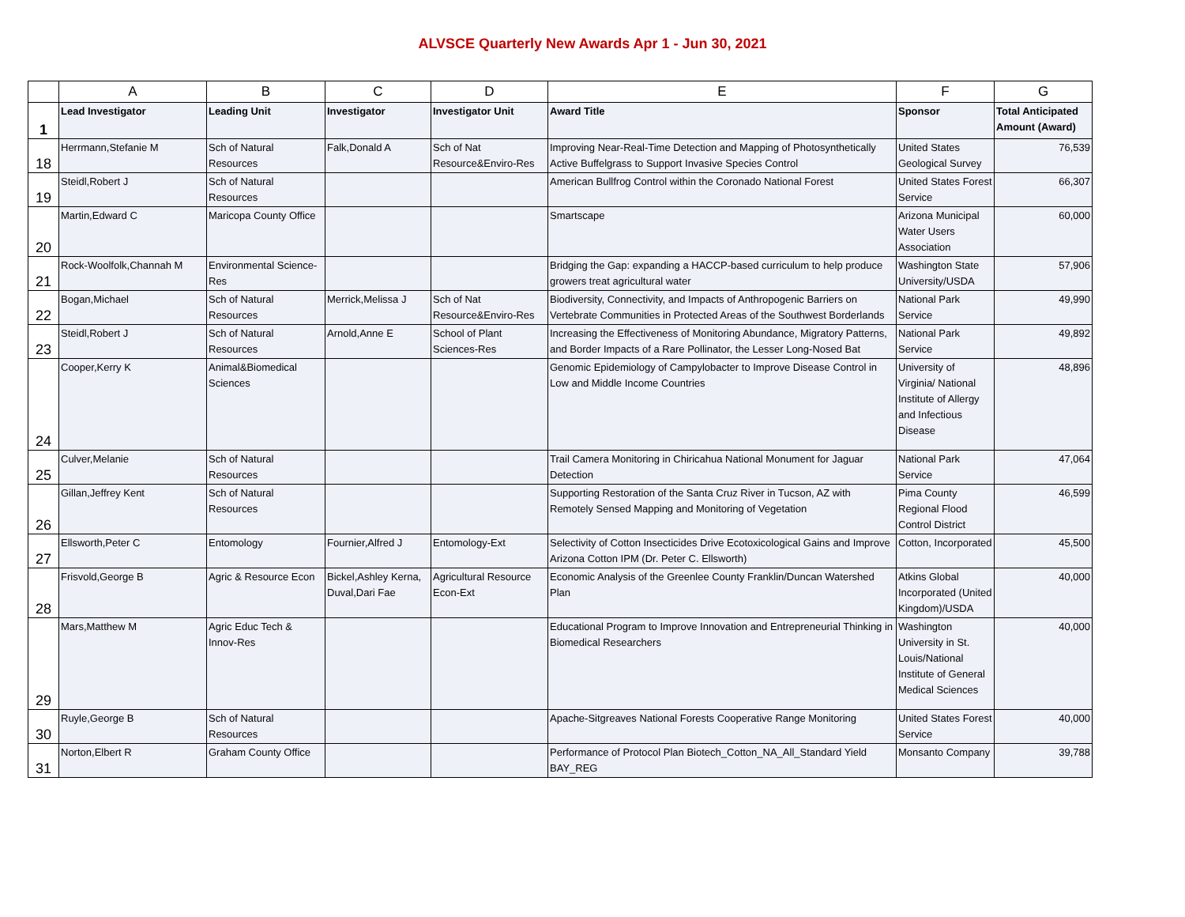ALVSCE Quarterly New Awards Apr 1 - Jun 30, 2021
| | A | B | C | D | E | F | G |
| --- | --- | --- | --- | --- | --- | --- | --- |
| 1 | Lead Investigator | Leading Unit | Investigator | Investigator Unit | Award Title | Sponsor | Total Anticipated Amount (Award) |
| 18 | Herrmann,Stefanie M | Sch of Natural Resources | Falk,Donald A | Sch of Nat Resource&Enviro-Res | Improving Near-Real-Time Detection and Mapping of Photosynthetically Active Buffelgrass to Support Invasive Species Control | United States Geological Survey | 76,539 |
| 19 | Steidl,Robert J | Sch of Natural Resources | | | American Bullfrog Control within the Coronado National Forest | United States Forest Service | 66,307 |
| 20 | Martin,Edward C | Maricopa County Office | | | Smartscape | Arizona Municipal Water Users Association | 60,000 |
| 21 | Rock-Woolfolk,Channah M | Environmental Science-Res | | | Bridging the Gap: expanding a HACCP-based curriculum to help produce growers treat agricultural water | Washington State University/USDA | 57,906 |
| 22 | Bogan,Michael | Sch of Natural Resources | Merrick,Melissa J | Sch of Nat Resource&Enviro-Res | Biodiversity, Connectivity, and Impacts of Anthropogenic Barriers on Vertebrate Communities in Protected Areas of the Southwest Borderlands | National Park Service | 49,990 |
| 23 | Steidl,Robert J | Sch of Natural Resources | Arnold,Anne E | School of Plant Sciences-Res | Increasing the Effectiveness of Monitoring Abundance, Migratory Patterns, and Border Impacts of a Rare Pollinator, the Lesser Long-Nosed Bat | National Park Service | 49,892 |
| 24 | Cooper,Kerry K | Animal&Biomedical Sciences | | | Genomic Epidemiology of Campylobacter to Improve Disease Control in Low and Middle Income Countries | University of Virginia/ National Institute of Allergy and Infectious Disease | 48,896 |
| 25 | Culver,Melanie | Sch of Natural Resources | | | Trail Camera Monitoring in Chiricahua National Monument for Jaguar Detection | National Park Service | 47,064 |
| 26 | Gillan,Jeffrey Kent | Sch of Natural Resources | | | Supporting Restoration of the Santa Cruz River in Tucson, AZ with Remotely Sensed Mapping and Monitoring of Vegetation | Pima County Regional Flood Control District | 46,599 |
| 27 | Ellsworth,Peter C | Entomology | Fournier,Alfred J | Entomology-Ext | Selectivity of Cotton Insecticides Drive Ecotoxicological Gains and Improve Arizona Cotton IPM (Dr. Peter C. Ellsworth) | Cotton, Incorporated | 45,500 |
| 28 | Frisvold,George B | Agric & Resource Econ | Bickel,Ashley Kerna, Duval,Dari Fae | Agricultural Resource Econ-Ext | Economic Analysis of the Greenlee County Franklin/Duncan Watershed Plan | Atkins Global Incorporated (United Kingdom)/USDA | 40,000 |
| 29 | Mars,Matthew M | Agric Educ Tech & Innov-Res | | | Educational Program to Improve Innovation and Entrepreneurial Thinking in Biomedical Researchers | Washington University in St. Louis/National Institute of General Medical Sciences | 40,000 |
| 30 | Ruyle,George B | Sch of Natural Resources | | | Apache-Sitgreaves National Forests Cooperative Range Monitoring | United States Forest Service | 40,000 |
| 31 | Norton,Elbert R | Graham County Office | | | Performance of Protocol Plan Biotech_Cotton_NA_All_Standard Yield BAY_REG | Monsanto Company | 39,788 |